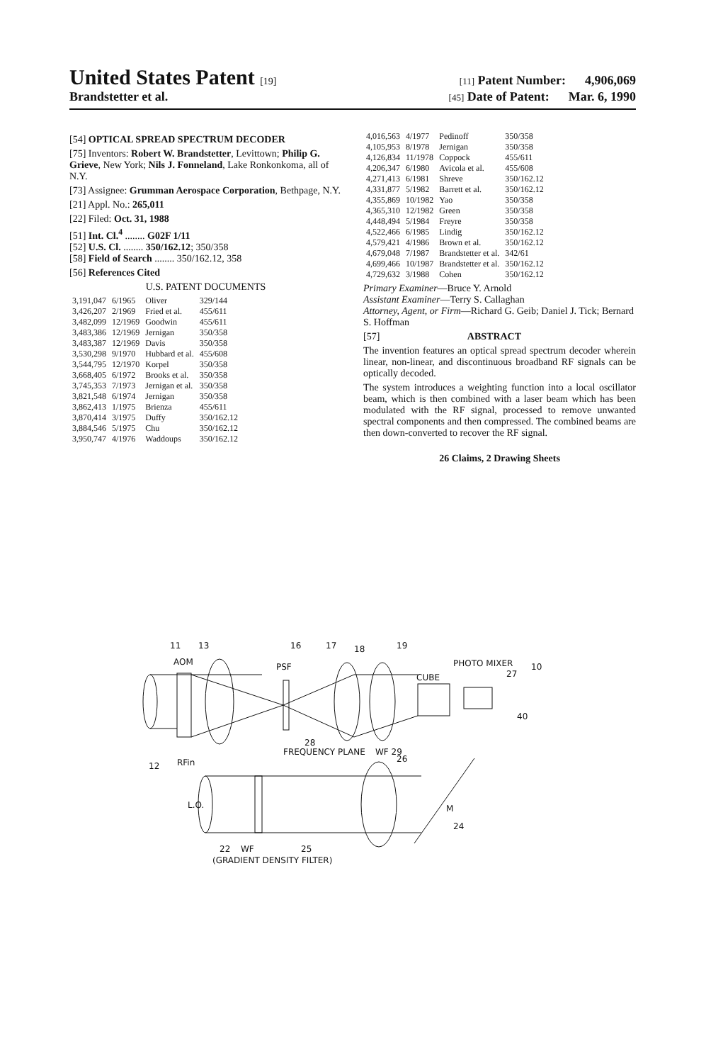United States Patent [19] [11] Patent Number: 4,906,069
Brandstetter et al. [45] Date of Patent: Mar. 6, 1990
[54] OPTICAL SPREAD SPECTRUM DECODER
[75] Inventors: Robert W. Brandstetter, Levittown; Philip G. Grieve, New York; Nils J. Fonneland, Lake Ronkonkoma, all of N.Y.
[73] Assignee: Grumman Aerospace Corporation, Bethpage, N.Y.
[21] Appl. No.: 265,011
[22] Filed: Oct. 31, 1988
[51] Int. Cl.<sup>4</sup> ........ G02F 1/11
[52] U.S. Cl. ........ 350/162.12; 350/358
[58] Field of Search ........ 350/162.12, 358
[56] References Cited
U.S. PATENT DOCUMENTS
| 3,191,047 | 6/1965 | Oliver | 329/144 |
| 3,426,207 | 2/1969 | Fried et al. | 455/611 |
| 3,482,099 | 12/1969 | Goodwin | 455/611 |
| 3,483,386 | 12/1969 | Jernigan | 350/358 |
| 3,483,387 | 12/1969 | Davis | 350/358 |
| 3,530,298 | 9/1970 | Hubbard et al. | 455/608 |
| 3,544,795 | 12/1970 | Korpel | 350/358 |
| 3,668,405 | 6/1972 | Brooks et al. | 350/358 |
| 3,745,353 | 7/1973 | Jernigan et al. | 350/358 |
| 3,821,548 | 6/1974 | Jernigan | 350/358 |
| 3,862,413 | 1/1975 | Brienza | 455/611 |
| 3,870,414 | 3/1975 | Duffy | 350/162.12 |
| 3,884,546 | 5/1975 | Chu | 350/162.12 |
| 3,950,747 | 4/1976 | Waddoups | 350/162.12 |
| 4,016,563 | 4/1977 | Pedinoff | 350/358 |
| 4,105,953 | 8/1978 | Jernigan | 350/358 |
| 4,126,834 | 11/1978 | Coppock | 455/611 |
| 4,206,347 | 6/1980 | Avicola et al. | 455/608 |
| 4,271,413 | 6/1981 | Shreve | 350/162.12 |
| 4,331,877 | 5/1982 | Barrett et al. | 350/162.12 |
| 4,355,869 | 10/1982 | Yao | 350/358 |
| 4,365,310 | 12/1982 | Green | 350/358 |
| 4,448,494 | 5/1984 | Freyre | 350/358 |
| 4,522,466 | 6/1985 | Lindig | 350/162.12 |
| 4,579,421 | 4/1986 | Brown et al. | 350/162.12 |
| 4,679,048 | 7/1987 | Brandstetter et al. | 342/61 |
| 4,699,466 | 10/1987 | Brandstetter et al. | 350/162.12 |
| 4,729,632 | 3/1988 | Cohen | 350/162.12 |
Primary Examiner—Bruce Y. Arnold
Assistant Examiner—Terry S. Callaghan
Attorney, Agent, or Firm—Richard G. Geib; Daniel J. Tick; Bernard S. Hoffman
[57] ABSTRACT
The invention features an optical spread spectrum decoder wherein linear, non-linear, and discontinuous broadband RF signals can be optically decoded.
The system introduces a weighting function into a local oscillator beam, which is then combined with a laser beam which has been modulated with the RF signal, processed to remove unwanted spectral components and then compressed. The combined beams are then down-converted to recover the RF signal.
26 Claims, 2 Drawing Sheets
11
13
AOM
16
PSF
17
18
19
CUBE
PHOTO MIXER
27
10
40
FREQUENCY PLANE
12
RFin
L.O.
M
24
22
WF
25
(GRADIENT DENSITY FILTER)
26
28
WF 29